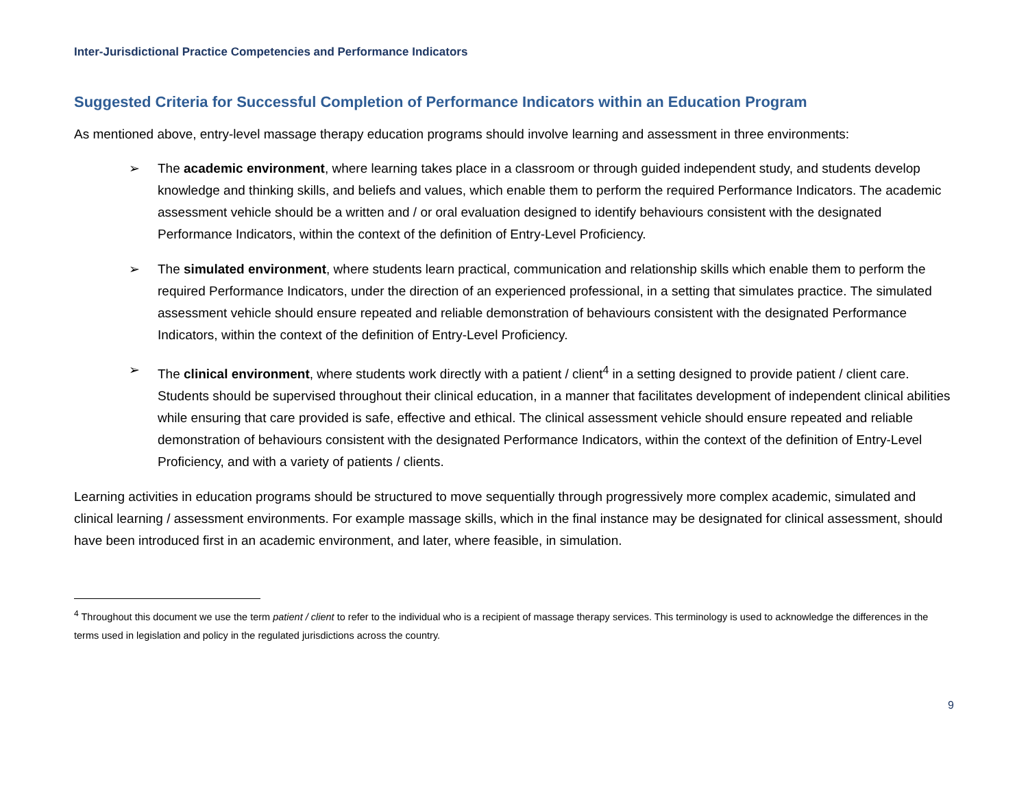Inter-Jurisdictional Practice Competencies and Performance Indicators
Suggested Criteria for Successful Completion of Performance Indicators within an Education Program
As mentioned above, entry-level massage therapy education programs should involve learning and assessment in three environments:
➢ The academic environment, where learning takes place in a classroom or through guided independent study, and students develop knowledge and thinking skills, and beliefs and values, which enable them to perform the required Performance Indicators. The academic assessment vehicle should be a written and / or oral evaluation designed to identify behaviours consistent with the designated Performance Indicators, within the context of the definition of Entry-Level Proficiency.
➢ The simulated environment, where students learn practical, communication and relationship skills which enable them to perform the required Performance Indicators, under the direction of an experienced professional, in a setting that simulates practice. The simulated assessment vehicle should ensure repeated and reliable demonstration of behaviours consistent with the designated Performance Indicators, within the context of the definition of Entry-Level Proficiency.
➢ The clinical environment, where students work directly with a patient / client<sup>4</sup> in a setting designed to provide patient / client care. Students should be supervised throughout their clinical education, in a manner that facilitates development of independent clinical abilities while ensuring that care provided is safe, effective and ethical. The clinical assessment vehicle should ensure repeated and reliable demonstration of behaviours consistent with the designated Performance Indicators, within the context of the definition of Entry-Level Proficiency, and with a variety of patients / clients.
Learning activities in education programs should be structured to move sequentially through progressively more complex academic, simulated and clinical learning / assessment environments. For example massage skills, which in the final instance may be designated for clinical assessment, should have been introduced first in an academic environment, and later, where feasible, in simulation.
<sup>4</sup> Throughout this document we use the term patient / client to refer to the individual who is a recipient of massage therapy services. This terminology is used to acknowledge the differences in the terms used in legislation and policy in the regulated jurisdictions across the country.
9